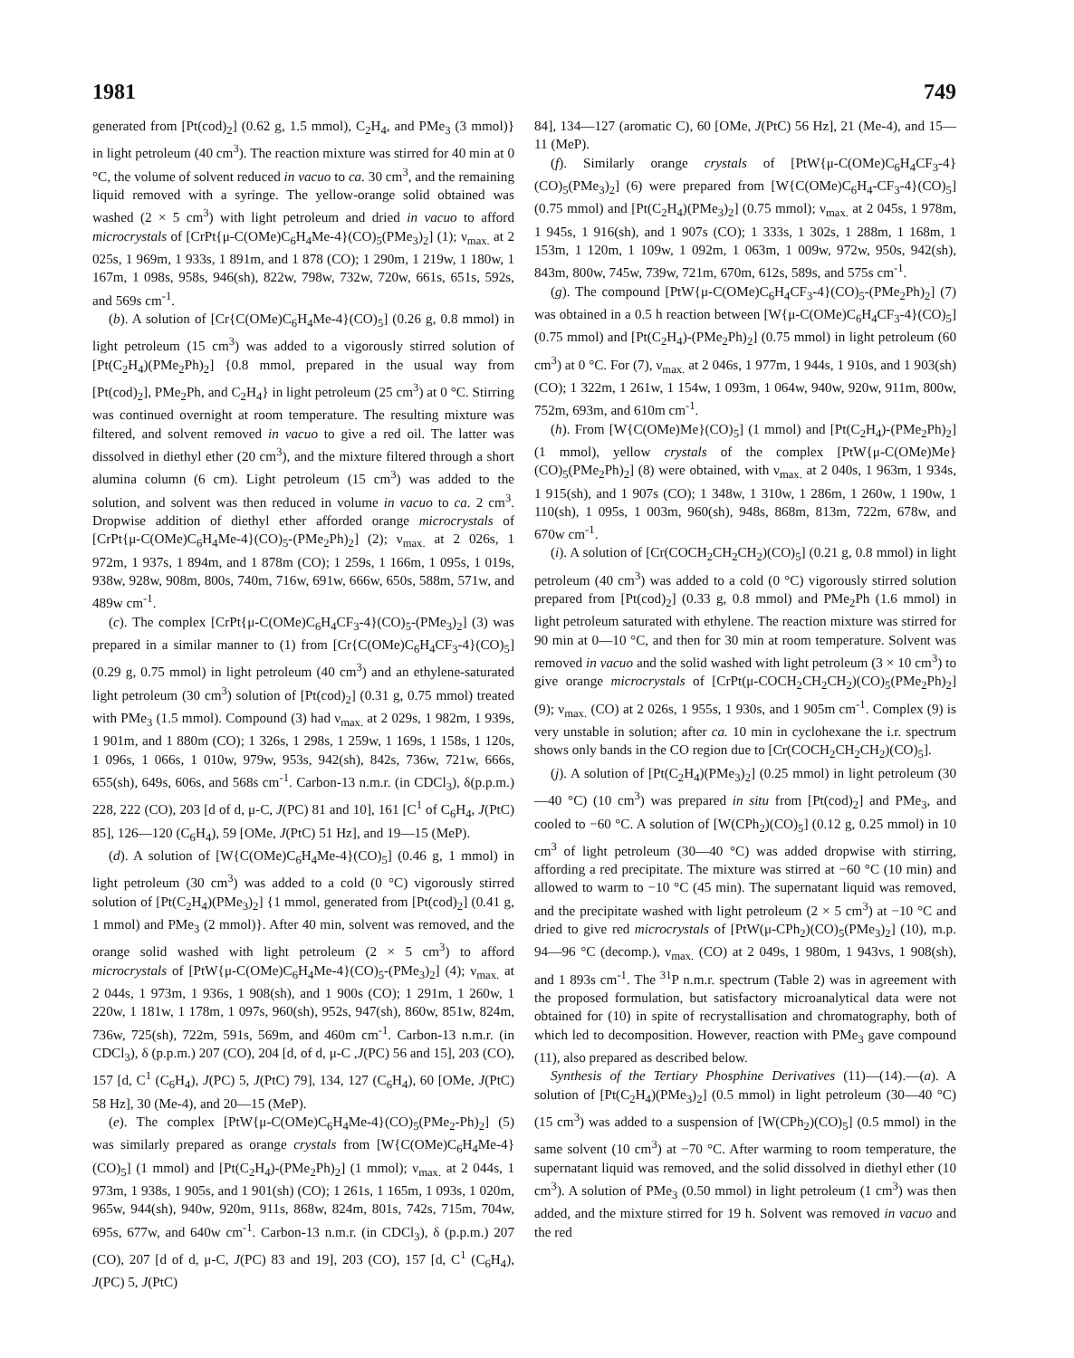1981 749
generated from [Pt(cod)<sub>2</sub>] (0.62 g, 1.5 mmol), C<sub>2</sub>H<sub>4</sub>, and PMe<sub>3</sub> (3 mmol)} in light petroleum (40 cm<sup>3</sup>). The reaction mixture was stirred for 40 min at 0 °C, the volume of solvent reduced in vacuo to ca. 30 cm<sup>3</sup>, and the remaining liquid removed with a syringe. The yellow-orange solid obtained was washed (2 × 5 cm<sup>3</sup>) with light petroleum and dried in vacuo to afford microcrystals of [CrPt{μ-C(OMe)C<sub>6</sub>H<sub>4</sub>Me-4}(CO)<sub>5</sub>(PMe<sub>3</sub>)<sub>2</sub>] (1); ν<sub>max.</sub> at 2 025s, 1 969m, 1 933s, 1 891m, and 1 878 (CO); 1 290m, 1 219w, 1 180w, 1 167m, 1 098s, 958s, 946(sh), 822w, 798w, 732w, 720w, 661s, 651s, 592s, and 569s cm<sup>-1</sup>.
(b). A solution of [Cr{C(OMe)C<sub>6</sub>H<sub>4</sub>Me-4}(CO)<sub>5</sub>] (0.26 g, 0.8 mmol) in light petroleum (15 cm<sup>3</sup>) was added to a vigorously stirred solution of [Pt(C<sub>2</sub>H<sub>4</sub>)(PMe<sub>2</sub>Ph)<sub>2</sub>] {0.8 mmol, prepared in the usual way from [Pt(cod)<sub>2</sub>], PMe<sub>2</sub>Ph, and C<sub>2</sub>H<sub>4</sub>} in light petroleum (25 cm<sup>3</sup>) at 0 °C. Stirring was continued overnight at room temperature. The resulting mixture was filtered, and solvent removed in vacuo to give a red oil. The latter was dissolved in diethyl ether (20 cm<sup>3</sup>), and the mixture filtered through a short alumina column (6 cm). Light petroleum (15 cm<sup>3</sup>) was added to the solution, and solvent was then reduced in volume in vacuo to ca. 2 cm<sup>3</sup>. Dropwise addition of diethyl ether afforded orange microcrystals of [CrPt{μ-C(OMe)C<sub>6</sub>H<sub>4</sub>Me-4}(CO)<sub>5</sub>-(PMe<sub>2</sub>Ph)<sub>2</sub>] (2); ν<sub>max.</sub> at 2 026s, 1 972m, 1 937s, 1 894m, and 1 878m (CO); 1 259s, 1 166m, 1 095s, 1 019s, 938w, 928w, 908m, 800s, 740m, 716w, 691w, 666w, 650s, 588m, 571w, and 489w cm<sup>-1</sup>.
(c). The complex [CrPt{μ-C(OMe)C<sub>6</sub>H<sub>4</sub>CF<sub>3</sub>-4}(CO)<sub>5</sub>-(PMe<sub>3</sub>)<sub>2</sub>] (3) was prepared in a similar manner to (1) from [Cr{C(OMe)C<sub>6</sub>H<sub>4</sub>CF<sub>3</sub>-4}(CO)<sub>5</sub>] (0.29 g, 0.75 mmol) in light petroleum (40 cm<sup>3</sup>) and an ethylene-saturated light petroleum (30 cm<sup>3</sup>) solution of [Pt(cod)<sub>2</sub>] (0.31 g, 0.75 mmol) treated with PMe<sub>3</sub> (1.5 mmol). Compound (3) had ν<sub>max.</sub> at 2 029s, 1 982m, 1 939s, 1 901m, and 1 880m (CO); 1 326s, 1 298s, 1 259w, 1 169s, 1 158s, 1 120s, 1 096s, 1 066s, 1 010w, 979w, 953s, 942(sh), 842s, 736w, 721w, 666s, 655(sh), 649s, 606s, and 568s cm<sup>-1</sup>. Carbon-13 n.m.r. (in CDCl<sub>3</sub>), δ(p.p.m.) 228, 222 (CO), 203 [d of d, μ-C, J(PC) 81 and 10], 161 [C<sup>1</sup> of C<sub>6</sub>H<sub>4</sub>, J(PtC) 85], 126—120 (C<sub>6</sub>H<sub>4</sub>), 59 [OMe, J(PtC) 51 Hz], and 19—15 (MeP).
(d). A solution of [W{C(OMe)C<sub>6</sub>H<sub>4</sub>Me-4}(CO)<sub>5</sub>] (0.46 g, 1 mmol) in light petroleum (30 cm<sup>3</sup>) was added to a cold (0 °C) vigorously stirred solution of [Pt(C<sub>2</sub>H<sub>4</sub>)(PMe<sub>3</sub>)<sub>2</sub>] {1 mmol, generated from [Pt(cod)<sub>2</sub>] (0.41 g, 1 mmol) and PMe<sub>3</sub> (2 mmol)}. After 40 min, solvent was removed, and the orange solid washed with light petroleum (2 × 5 cm<sup>3</sup>) to afford microcrystals of [PtW{μ-C(OMe)C<sub>6</sub>H<sub>4</sub>Me-4}(CO)<sub>5</sub>-(PMe<sub>3</sub>)<sub>2</sub>] (4); ν<sub>max.</sub> at 2 044s, 1 973m, 1 936s, 1 908(sh), and 1 900s (CO); 1 291m, 1 260w, 1 220w, 1 181w, 1 178m, 1 097s, 960(sh), 952s, 947(sh), 860w, 851w, 824m, 736w, 725(sh), 722m, 591s, 569m, and 460m cm<sup>-1</sup>. Carbon-13 n.m.r. (in CDCl<sub>3</sub>), δ (p.p.m.) 207 (CO), 204 [d, of d, μ-C ,J(PC) 56 and 15], 203 (CO), 157 [d, C<sup>1</sup> (C<sub>6</sub>H<sub>4</sub>), J(PC) 5, J(PtC) 79], 134, 127 (C<sub>6</sub>H<sub>4</sub>), 60 [OMe, J(PtC) 58 Hz], 30 (Me-4), and 20—15 (MeP).
(e). The complex [PtW{μ-C(OMe)C<sub>6</sub>H<sub>4</sub>Me-4}(CO)<sub>5</sub>(PMe<sub>2</sub>-Ph)<sub>2</sub>] (5) was similarly prepared as orange crystals from [W{C(OMe)C<sub>6</sub>H<sub>4</sub>Me-4}(CO)<sub>5</sub>] (1 mmol) and [Pt(C<sub>2</sub>H<sub>4</sub>)-(PMe<sub>2</sub>Ph)<sub>2</sub>] (1 mmol); ν<sub>max.</sub> at 2 044s, 1 973m, 1 938s, 1 905s, and 1 901(sh) (CO); 1 261s, 1 165m, 1 093s, 1 020m, 965w, 944(sh), 940w, 920m, 911s, 868w, 824m, 801s, 742s, 715m, 704w, 695s, 677w, and 640w cm<sup>-1</sup>. Carbon-13 n.m.r. (in CDCl<sub>3</sub>), δ (p.p.m.) 207 (CO), 207 [d of d, μ-C, J(PC) 83 and 19], 203 (CO), 157 [d, C<sup>1</sup> (C<sub>6</sub>H<sub>4</sub>), J(PC) 5, J(PtC)
84], 134—127 (aromatic C), 60 [OMe, J(PtC) 56 Hz], 21 (Me-4), and 15—11 (MeP).
(f). Similarly orange crystals of [PtW{μ-C(OMe)C<sub>6</sub>H<sub>4</sub>CF<sub>3</sub>-4}(CO)<sub>5</sub>(PMe<sub>3</sub>)<sub>2</sub>] (6) were prepared from [W{C(OMe)C<sub>6</sub>H<sub>4</sub>-CF<sub>3</sub>-4}(CO)<sub>5</sub>] (0.75 mmol) and [Pt(C<sub>2</sub>H<sub>4</sub>)(PMe<sub>3</sub>)<sub>2</sub>] (0.75 mmol); ν<sub>max.</sub> at 2 045s, 1 978m, 1 945s, 1 916(sh), and 1 907s (CO); 1 333s, 1 302s, 1 288m, 1 168m, 1 153m, 1 120m, 1 109w, 1 092m, 1 063m, 1 009w, 972w, 950s, 942(sh), 843m, 800w, 745w, 739w, 721m, 670m, 612s, 589s, and 575s cm<sup>-1</sup>.
(g). The compound [PtW{μ-C(OMe)C<sub>6</sub>H<sub>4</sub>CF<sub>3</sub>-4}(CO)<sub>5</sub>-(PMe<sub>2</sub>Ph)<sub>2</sub>] (7) was obtained in a 0.5 h reaction between [W{μ-C(OMe)C<sub>6</sub>H<sub>4</sub>CF<sub>3</sub>-4}(CO)<sub>5</sub>] (0.75 mmol) and [Pt(C<sub>2</sub>H<sub>4</sub>)-(PMe<sub>2</sub>Ph)<sub>2</sub>] (0.75 mmol) in light petroleum (60 cm<sup>3</sup>) at 0 °C. For (7), ν<sub>max.</sub> at 2 046s, 1 977m, 1 944s, 1 910s, and 1 903(sh) (CO); 1 322m, 1 261w, 1 154w, 1 093m, 1 064w, 940w, 920w, 911m, 800w, 752m, 693m, and 610m cm<sup>-1</sup>.
(h). From [W{C(OMe)Me}(CO)<sub>5</sub>] (1 mmol) and [Pt(C<sub>2</sub>H<sub>4</sub>)-(PMe<sub>2</sub>Ph)<sub>2</sub>] (1 mmol), yellow crystals of the complex [PtW{μ-C(OMe)Me}(CO)<sub>5</sub>(PMe<sub>2</sub>Ph)<sub>2</sub>] (8) were obtained, with ν<sub>max.</sub> at 2 040s, 1 963m, 1 934s, 1 915(sh), and 1 907s (CO); 1 348w, 1 310w, 1 286m, 1 260w, 1 190w, 1 110(sh), 1 095s, 1 003m, 960(sh), 948s, 868m, 813m, 722m, 678w, and 670w cm<sup>-1</sup>.
(i). A solution of [Cr(COCH<sub>2</sub>CH<sub>2</sub>CH<sub>2</sub>)(CO)<sub>5</sub>] (0.21 g, 0.8 mmol) in light petroleum (40 cm<sup>3</sup>) was added to a cold (0 °C) vigorously stirred solution prepared from [Pt(cod)<sub>2</sub>] (0.33 g, 0.8 mmol) and PMe<sub>2</sub>Ph (1.6 mmol) in light petroleum saturated with ethylene. The reaction mixture was stirred for 90 min at 0—10 °C, and then for 30 min at room temperature. Solvent was removed in vacuo and the solid washed with light petroleum (3 × 10 cm<sup>3</sup>) to give orange microcrystals of [CrPt(μ-COCH<sub>2</sub>CH<sub>2</sub>CH<sub>2</sub>)(CO)<sub>5</sub>(PMe<sub>2</sub>Ph)<sub>2</sub>] (9); ν<sub>max.</sub> (CO) at 2 026s, 1 955s, 1 930s, and 1 905m cm<sup>-1</sup>. Complex (9) is very unstable in solution; after ca. 10 min in cyclohexane the i.r. spectrum shows only bands in the CO region due to [Cr(COCH<sub>2</sub>CH<sub>2</sub>CH<sub>2</sub>)(CO)<sub>5</sub>].
(j). A solution of [Pt(C<sub>2</sub>H<sub>4</sub>)(PMe<sub>3</sub>)<sub>2</sub>] (0.25 mmol) in light petroleum (30—40 °C) (10 cm<sup>3</sup>) was prepared in situ from [Pt(cod)<sub>2</sub>] and PMe<sub>3</sub>, and cooled to −60 °C. A solution of [W(CPh<sub>2</sub>)(CO)<sub>5</sub>] (0.12 g, 0.25 mmol) in 10 cm<sup>3</sup> of light petroleum (30—40 °C) was added dropwise with stirring, affording a red precipitate. The mixture was stirred at −60 °C (10 min) and allowed to warm to −10 °C (45 min). The supernatant liquid was removed, and the precipitate washed with light petroleum (2 × 5 cm<sup>3</sup>) at −10 °C and dried to give red microcrystals of [PtW(μ-CPh<sub>2</sub>)(CO)<sub>5</sub>(PMe<sub>3</sub>)<sub>2</sub>] (10), m.p. 94—96 °C (decomp.), ν<sub>max.</sub> (CO) at 2 049s, 1 980m, 1 943vs, 1 908(sh), and 1 893s cm<sup>-1</sup>. The <sup>31</sup>P n.m.r. spectrum (Table 2) was in agreement with the proposed formulation, but satisfactory microanalytical data were not obtained for (10) in spite of recrystallisation and chromatography, both of which led to decomposition. However, reaction with PMe<sub>3</sub> gave compound (11), also prepared as described below.
Synthesis of the Tertiary Phosphine Derivatives (11)—(14).—(a). A solution of [Pt(C<sub>2</sub>H<sub>4</sub>)(PMe<sub>3</sub>)<sub>2</sub>] (0.5 mmol) in light petroleum (30—40 °C) (15 cm<sup>3</sup>) was added to a suspension of [W(CPh<sub>2</sub>)(CO)<sub>5</sub>] (0.5 mmol) in the same solvent (10 cm<sup>3</sup>) at −70 °C. After warming to room temperature, the supernatant liquid was removed, and the solid dissolved in diethyl ether (10 cm<sup>3</sup>). A solution of PMe<sub>3</sub> (0.50 mmol) in light petroleum (1 cm<sup>3</sup>) was then added, and the mixture stirred for 19 h. Solvent was removed in vacuo and the red